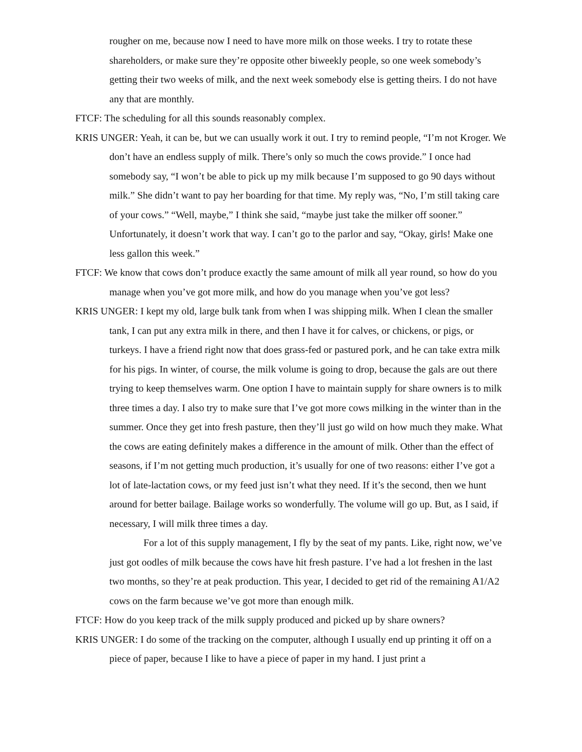rougher on me, because now I need to have more milk on those weeks. I try to rotate these shareholders, or make sure they’re opposite other biweekly people, so one week somebody’s getting their two weeks of milk, and the next week somebody else is getting theirs. I do not have any that are monthly.
FTCF: The scheduling for all this sounds reasonably complex.
KRIS UNGER: Yeah, it can be, but we can usually work it out. I try to remind people, “I’m not Kroger. We don’t have an endless supply of milk. There’s only so much the cows provide.” I once had somebody say, “I won’t be able to pick up my milk because I’m supposed to go 90 days without milk.” She didn’t want to pay her boarding for that time. My reply was, “No, I’m still taking care of your cows.” “Well, maybe,” I think she said, “maybe just take the milker off sooner.” Unfortunately, it doesn’t work that way. I can’t go to the parlor and say, “Okay, girls! Make one less gallon this week.”
FTCF: We know that cows don’t produce exactly the same amount of milk all year round, so how do you manage when you’ve got more milk, and how do you manage when you’ve got less?
KRIS UNGER: I kept my old, large bulk tank from when I was shipping milk. When I clean the smaller tank, I can put any extra milk in there, and then I have it for calves, or chickens, or pigs, or turkeys. I have a friend right now that does grass-fed or pastured pork, and he can take extra milk for his pigs. In winter, of course, the milk volume is going to drop, because the gals are out there trying to keep themselves warm. One option I have to maintain supply for share owners is to milk three times a day. I also try to make sure that I’ve got more cows milking in the winter than in the summer. Once they get into fresh pasture, then they’ll just go wild on how much they make. What the cows are eating definitely makes a difference in the amount of milk. Other than the effect of seasons, if I’m not getting much production, it’s usually for one of two reasons: either I’ve got a lot of late-lactation cows, or my feed just isn’t what they need. If it’s the second, then we hunt around for better bailage. Bailage works so wonderfully. The volume will go up. But, as I said, if necessary, I will milk three times a day.
For a lot of this supply management, I fly by the seat of my pants. Like, right now, we’ve just got oodles of milk because the cows have hit fresh pasture. I’ve had a lot freshen in the last two months, so they’re at peak production. This year, I decided to get rid of the remaining A1/A2 cows on the farm because we’ve got more than enough milk.
FTCF: How do you keep track of the milk supply produced and picked up by share owners?
KRIS UNGER: I do some of the tracking on the computer, although I usually end up printing it off on a piece of paper, because I like to have a piece of paper in my hand. I just print a